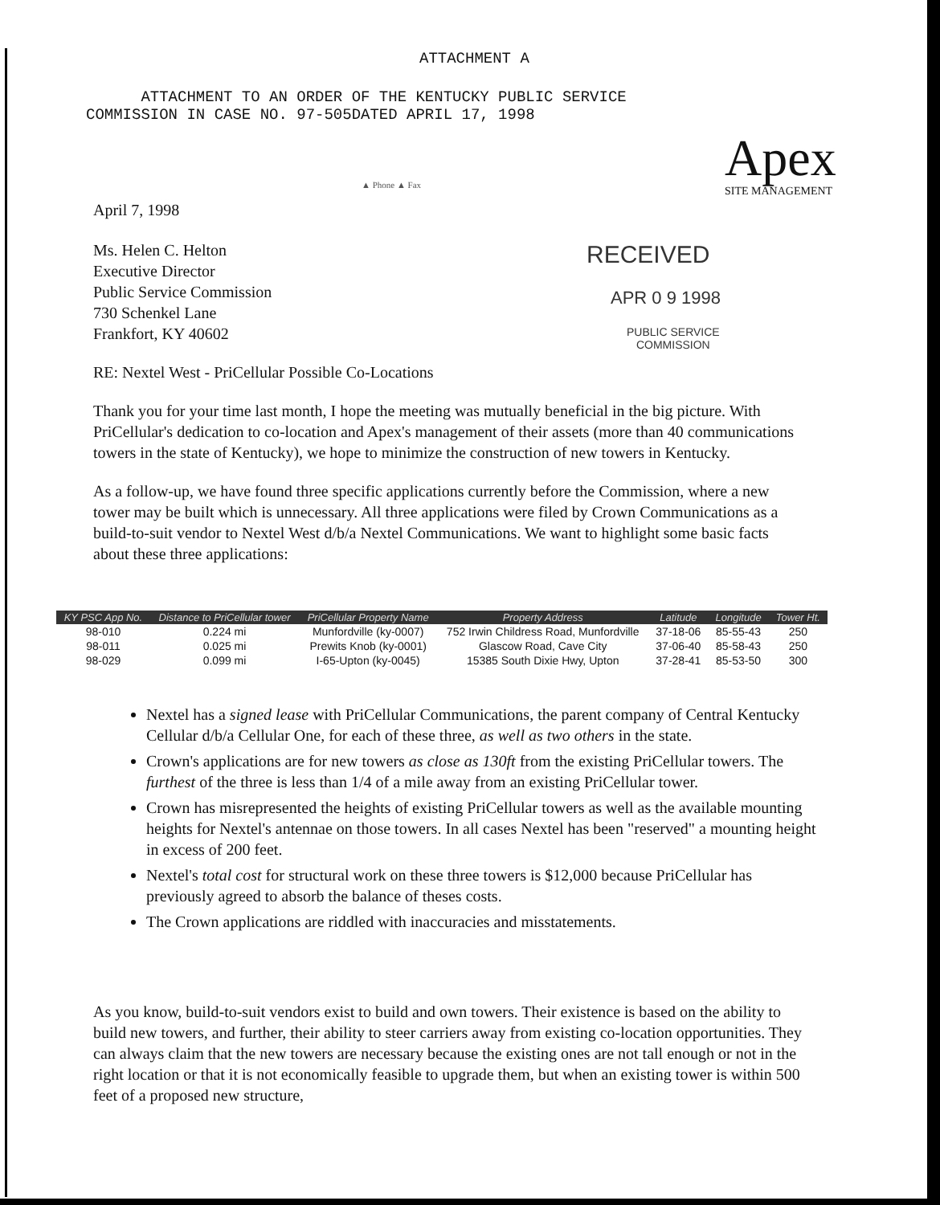ATTACHMENT A
ATTACHMENT TO AN ORDER OF THE KENTUCKY PUBLIC SERVICE
COMMISSION IN CASE NO. 97-505DATED APRIL 17, 1998
Apex
SITE MANAGEMENT
▲ Phone ▲ Fax
RECEIVED
APR 0 9 1998
PUBLIC SERVICE
COMMISSION
April 7, 1998
Ms. Helen C. Helton
Executive Director
Public Service Commission
730 Schenkel Lane
Frankfort, KY 40602
RE: Nextel West - PriCellular Possible Co-Locations
Thank you for your time last month, I hope the meeting was mutually beneficial in the big picture. With PriCellular's dedication to co-location and Apex's management of their assets (more than 40 communications towers in the state of Kentucky), we hope to minimize the construction of new towers in Kentucky.
As a follow-up, we have found three specific applications currently before the Commission, where a new tower may be built which is unnecessary. All three applications were filed by Crown Communications as a build-to-suit vendor to Nextel West d/b/a Nextel Communications. We want to highlight some basic facts about these three applications:
| KY PSC App No. | Distance to PriCellular tower | PriCellular Property Name | Property Address | Latitude | Longitude | Tower Ht. |
| --- | --- | --- | --- | --- | --- | --- |
| 98-010 | 0.224 mi | Munfordville (ky-0007) | 752 Irwin Childress Road, Munfordville | 37-18-06 | 85-55-43 | 250 |
| 98-011 | 0.025 mi | Prewits Knob (ky-0001) | Glascow Road, Cave City | 37-06-40 | 85-58-43 | 250 |
| 98-029 | 0.099 mi | I-65-Upton (ky-0045) | 15385 South Dixie Hwy, Upton | 37-28-41 | 85-53-50 | 300 |
Nextel has a signed lease with PriCellular Communications, the parent company of Central Kentucky Cellular d/b/a Cellular One, for each of these three, as well as two others in the state.
Crown's applications are for new towers as close as 130ft from the existing PriCellular towers. The furthest of the three is less than 1/4 of a mile away from an existing PriCellular tower.
Crown has misrepresented the heights of existing PriCellular towers as well as the available mounting heights for Nextel's antennae on those towers. In all cases Nextel has been "reserved" a mounting height in excess of 200 feet.
Nextel's total cost for structural work on these three towers is $12,000 because PriCellular has previously agreed to absorb the balance of theses costs.
The Crown applications are riddled with inaccuracies and misstatements.
As you know, build-to-suit vendors exist to build and own towers. Their existence is based on the ability to build new towers, and further, their ability to steer carriers away from existing co-location opportunities. They can always claim that the new towers are necessary because the existing ones are not tall enough or not in the right location or that it is not economically feasible to upgrade them, but when an existing tower is within 500 feet of a proposed new structure,